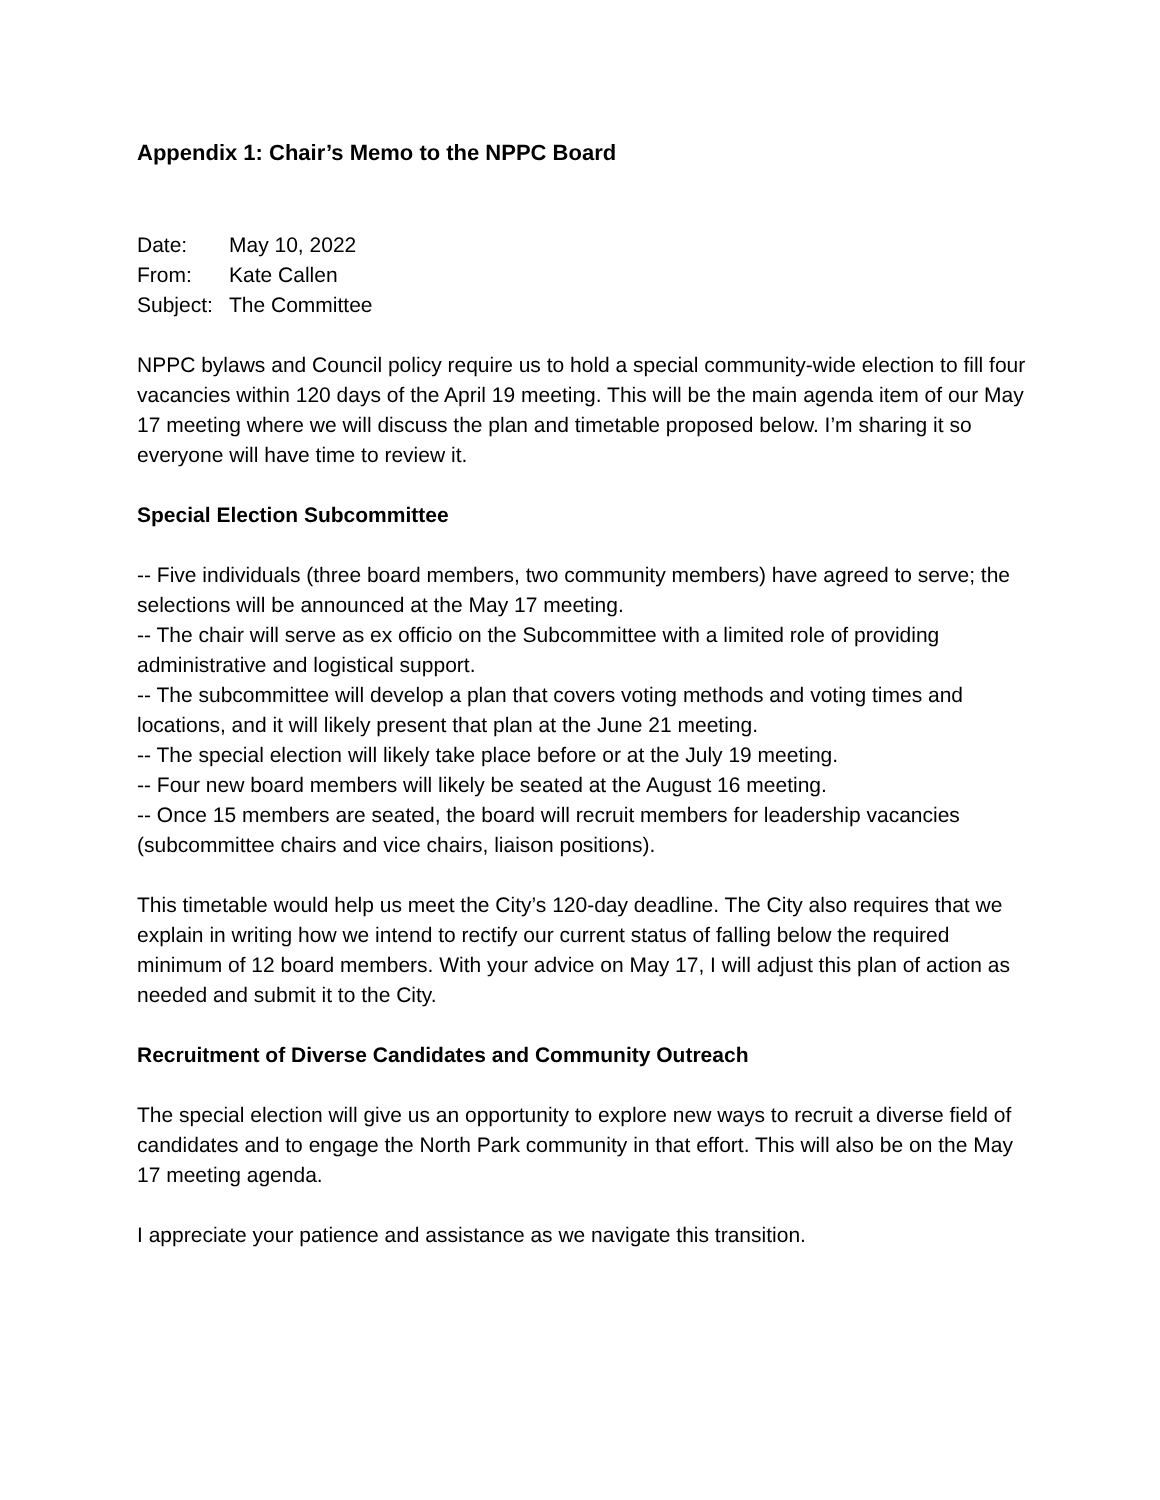Appendix 1: Chair’s Memo to the NPPC Board
Date: May 10, 2022
From: Kate Callen
Subject: The Committee
NPPC bylaws and Council policy require us to hold a special community-wide election to fill four vacancies within 120 days of the April 19 meeting. This will be the main agenda item of our May 17 meeting where we will discuss the plan and timetable proposed below. I’m sharing it so everyone will have time to review it.
Special Election Subcommittee
-- Five individuals (three board members, two community members) have agreed to serve; the selections will be announced at the May 17 meeting.
-- The chair will serve as ex officio on the Subcommittee with a limited role of providing administrative and logistical support.
-- The subcommittee will develop a plan that covers voting methods and voting times and locations, and it will likely present that plan at the June 21 meeting.
-- The special election will likely take place before or at the July 19 meeting.
-- Four new board members will likely be seated at the August 16 meeting.
-- Once 15 members are seated, the board will recruit members for leadership vacancies (subcommittee chairs and vice chairs, liaison positions).
This timetable would help us meet the City’s 120-day deadline. The City also requires that we explain in writing how we intend to rectify our current status of falling below the required minimum of 12 board members. With your advice on May 17, I will adjust this plan of action as needed and submit it to the City.
Recruitment of Diverse Candidates and Community Outreach
The special election will give us an opportunity to explore new ways to recruit a diverse field of candidates and to engage the North Park community in that effort. This will also be on the May 17 meeting agenda.
I appreciate your patience and assistance as we navigate this transition.